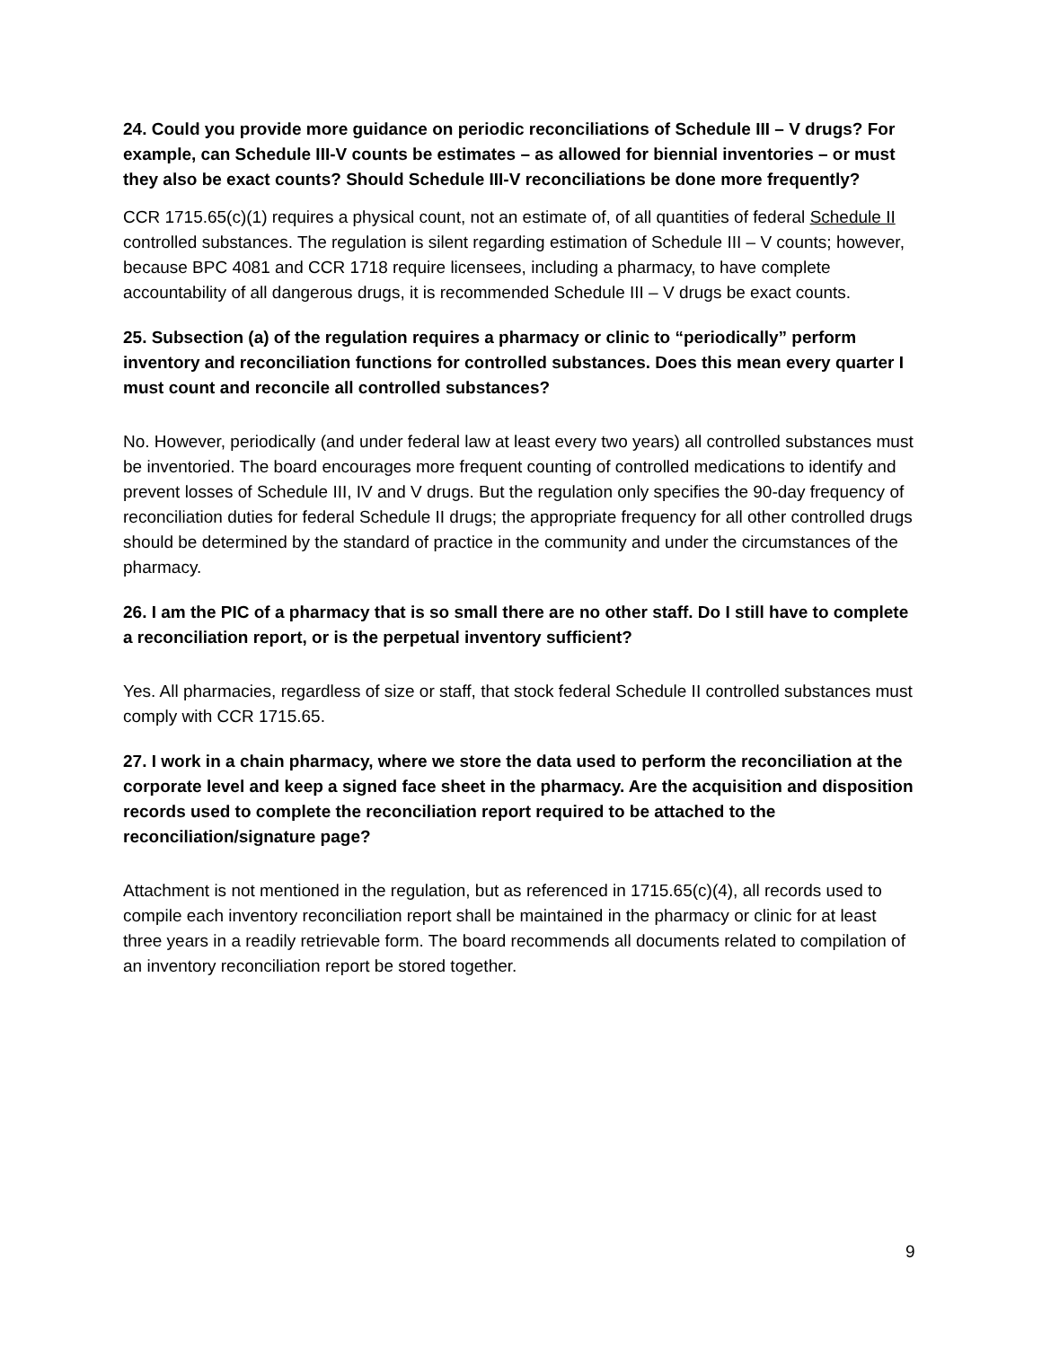24. Could you provide more guidance on periodic reconciliations of Schedule III – V drugs? For example, can Schedule III-V counts be estimates – as allowed for biennial inventories – or must they also be exact counts? Should Schedule III-V reconciliations be done more frequently?
CCR 1715.65(c)(1) requires a physical count, not an estimate of, of all quantities of federal Schedule II controlled substances. The regulation is silent regarding estimation of Schedule III – V counts; however, because BPC 4081 and CCR 1718 require licensees, including a pharmacy, to have complete accountability of all dangerous drugs, it is recommended Schedule III – V drugs be exact counts.
25. Subsection (a) of the regulation requires a pharmacy or clinic to “periodically” perform inventory and reconciliation functions for controlled substances. Does this mean every quarter I must count and reconcile all controlled substances?
No. However, periodically (and under federal law at least every two years) all controlled substances must be inventoried. The board encourages more frequent counting of controlled medications to identify and prevent losses of Schedule III, IV and V drugs. But the regulation only specifies the 90-day frequency of reconciliation duties for federal Schedule II drugs; the appropriate frequency for all other controlled drugs should be determined by the standard of practice in the community and under the circumstances of the pharmacy.
26. I am the PIC of a pharmacy that is so small there are no other staff. Do I still have to complete a reconciliation report, or is the perpetual inventory sufficient?
Yes. All pharmacies, regardless of size or staff, that stock federal Schedule II controlled substances must comply with CCR 1715.65.
27. I work in a chain pharmacy, where we store the data used to perform the reconciliation at the corporate level and keep a signed face sheet in the pharmacy. Are the acquisition and disposition records used to complete the reconciliation report required to be attached to the reconciliation/signature page?
Attachment is not mentioned in the regulation, but as referenced in 1715.65(c)(4), all records used to compile each inventory reconciliation report shall be maintained in the pharmacy or clinic for at least three years in a readily retrievable form. The board recommends all documents related to compilation of an inventory reconciliation report be stored together.
9